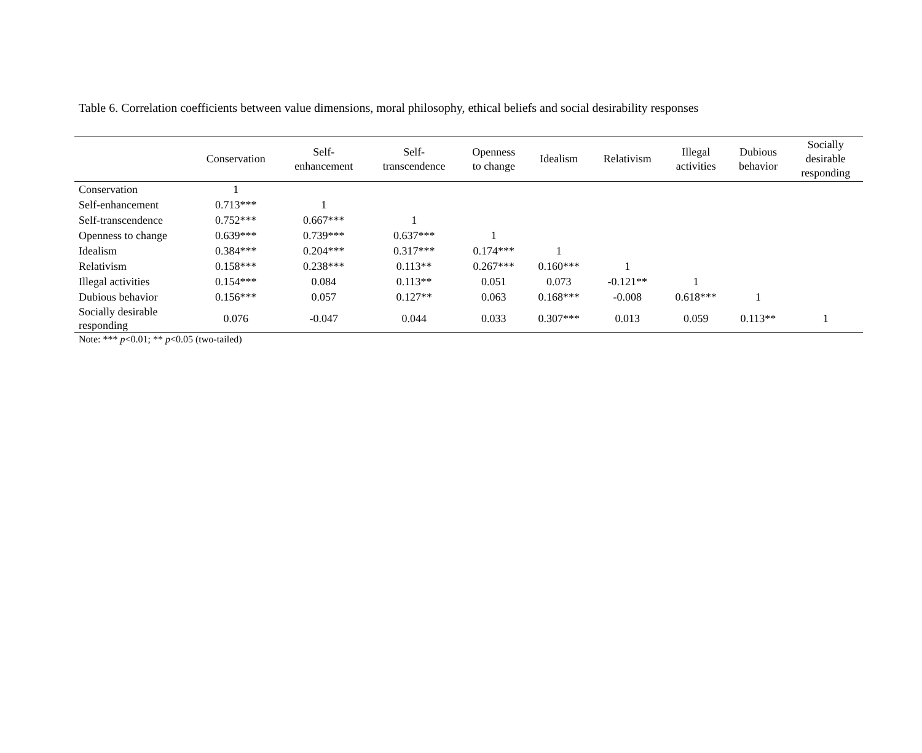Table 6. Correlation coefficients between value dimensions, moral philosophy, ethical beliefs and social desirability responses
| | Conservation | Self- enhancement | Self- transcendence | Openness to change | Idealism | Relativism | Illegal activities | Dubious behavior | Socially desirable responding |
| --- | --- | --- | --- | --- | --- | --- | --- | --- | --- |
| Conservation | 1 | | | | | | | | |
| Self-enhancement | 0.713*** | 1 | | | | | | | |
| Self-transcendence | 0.752*** | 0.667*** | 1 | | | | | | |
| Openness to change | 0.639*** | 0.739*** | 0.637*** | 1 | | | | | |
| Idealism | 0.384*** | 0.204*** | 0.317*** | 0.174*** | 1 | | | | |
| Relativism | 0.158*** | 0.238*** | 0.113** | 0.267*** | 0.160*** | 1 | | | |
| Illegal activities | 0.154*** | 0.084 | 0.113** | 0.051 | 0.073 | -0.121** | 1 | | |
| Dubious behavior | 0.156*** | 0.057 | 0.127** | 0.063 | 0.168*** | -0.008 | 0.618*** | 1 | |
| Socially desirable responding | 0.076 | -0.047 | 0.044 | 0.033 | 0.307*** | 0.013 | 0.059 | 0.113** | 1 |
Note: *** p<0.01; ** p<0.05 (two-tailed)